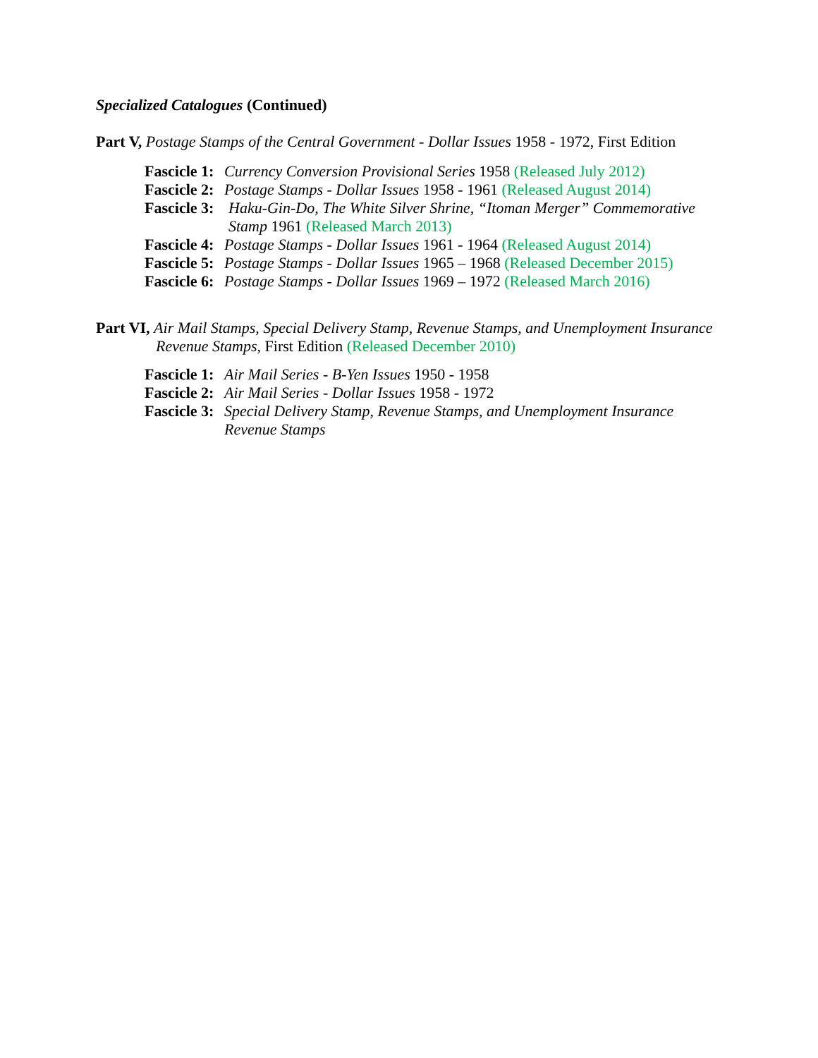Specialized Catalogues (Continued)
Part V, Postage Stamps of the Central Government - Dollar Issues 1958 - 1972, First Edition
Fascicle 1: Currency Conversion Provisional Series 1958 (Released July 2012)
Fascicle 2: Postage Stamps - Dollar Issues 1958 - 1961 (Released August 2014)
Fascicle 3: Haku-Gin-Do, The White Silver Shrine, “Itoman Merger” Commemorative Stamp 1961 (Released March 2013)
Fascicle 4: Postage Stamps - Dollar Issues 1961 - 1964 (Released August 2014)
Fascicle 5: Postage Stamps - Dollar Issues 1965 – 1968 (Released December 2015)
Fascicle 6: Postage Stamps - Dollar Issues 1969 – 1972 (Released March 2016)
Part VI, Air Mail Stamps, Special Delivery Stamp, Revenue Stamps, and Unemployment Insurance Revenue Stamps, First Edition (Released December 2010)
Fascicle 1: Air Mail Series - B-Yen Issues 1950 - 1958
Fascicle 2: Air Mail Series - Dollar Issues 1958 - 1972
Fascicle 3: Special Delivery Stamp, Revenue Stamps, and Unemployment Insurance Revenue Stamps